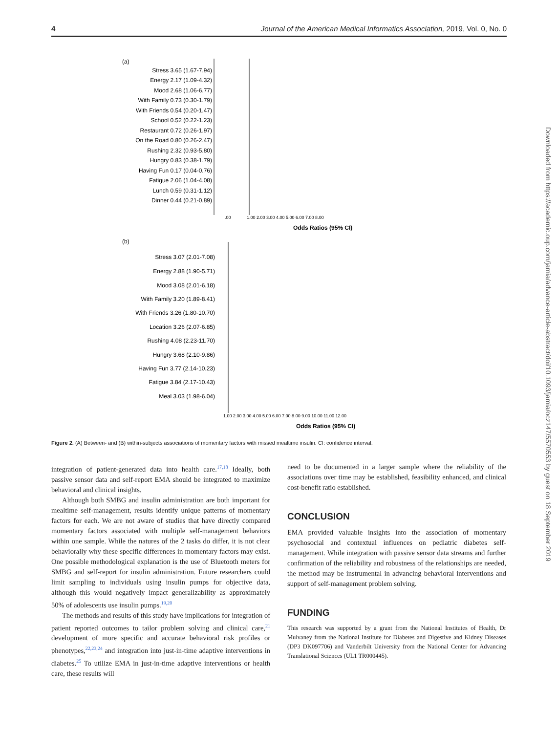4 Journal of the American Medical Informatics Association, 2019, Vol. 0, No. 0
Downloaded from https://academic.oup.com/jamia/advance-article-abstract/doi/10.1093/jamia/ocz147/5570553 by guest on 18 September 2019
(a)
Stress 3.65 (1.67-7.94)
Energy 2.17 (1.09-4.32)
Mood 2.68 (1.06-6.77)
With Family 0.73 (0.30-1.79)
With Friends 0.54 (0.20-1.47)
School 0.52 (0.22-1.23)
Restaurant 0.72 (0.26-1.97)
On the Road 0.80 (0.26-2.47)
Rushing 2.32 (0.93-5.80)
Hungry 0.83 (0.38-1.79)
Having Fun 0.17 (0.04-0.76)
Fatigue 2.06 (1.04-4.08)
Lunch 0.59 (0.31-1.12)
Dinner 0.44 (0.21-0.89)
.00
1.00 2.00 3.00 4.00 5.00 6.00 7.00 8.00
Odds Ratios (95% CI)
(b)
Stress 3.07 (2.01-7.08)
Energy 2.88 (1.90-5.71)
Mood 3.08 (2.01-6.18)
With Family 3.20 (1.89-8.41)
With Friends 3.26 (1.80-10.70)
Location 3.26 (2.07-6.85)
Rushing 4.08 (2.23-11.70)
Hungry 3.68 (2.10-9.86)
Having Fun 3.77 (2.14-10.23)
Fatigue 3.84 (2.17-10.43)
Meal 3.03 (1.98-6.04)
1.00 2.00 3.00 4.00 5.00 6.00 7.00 8.00 9.00 10.00 11.00 12.00
Odds Ratios (95% CI)
Figure 2. (A) Between- and (B) within-subjects associations of momentary factors with missed mealtime insulin. CI: confidence interval.
integration of patient-generated data into health care.<sup>17,18</sup> Ideally, both passive sensor data and self-report EMA should be integrated to maximize behavioral and clinical insights.
Although both SMBG and insulin administration are both important for mealtime self-management, results identify unique patterns of momentary factors for each. We are not aware of studies that have directly compared momentary factors associated with multiple self-management behaviors within one sample. While the natures of the 2 tasks do differ, it is not clear behaviorally why these specific differences in momentary factors may exist. One possible methodological explanation is the use of Bluetooth meters for SMBG and self-report for insulin administration. Future researchers could limit sampling to individuals using insulin pumps for objective data, although this would negatively impact generalizability as approximately 50% of adolescents use insulin pumps.<sup>19,20</sup>
The methods and results of this study have implications for integration of patient reported outcomes to tailor problem solving and clinical care,<sup>21</sup> development of more specific and accurate behavioral risk profiles or phenotypes,<sup>22,23,24</sup> and integration into just-in-time adaptive interventions in diabetes.<sup>25</sup> To utilize EMA in just-in-time adaptive interventions or health care, these results will
need to be documented in a larger sample where the reliability of the associations over time may be established, feasibility enhanced, and clinical cost-benefit ratio established.
CONCLUSION
EMA provided valuable insights into the association of momentary psychosocial and contextual influences on pediatric diabetes self-management. While integration with passive sensor data streams and further confirmation of the reliability and robustness of the relationships are needed, the method may be instrumental in advancing behavioral interventions and support of self-management problem solving.
FUNDING
This research was supported by a grant from the National Institutes of Health, Dr Mulvaney from the National Institute for Diabetes and Digestive and Kidney Diseases (DP3 DK097706) and Vanderbilt University from the National Center for Advancing Translational Sciences (UL1 TR000445).